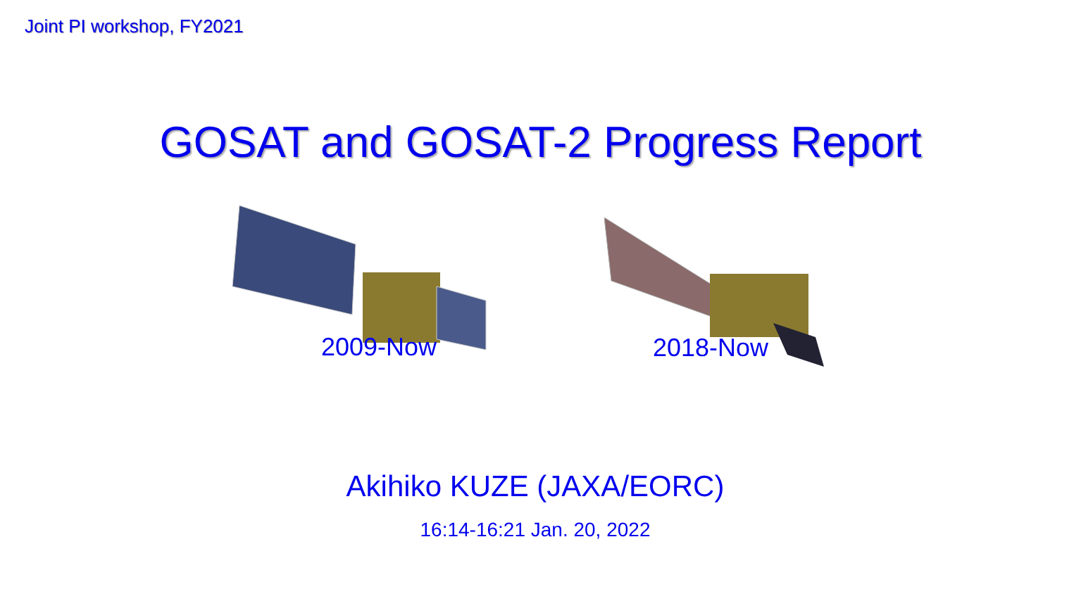Joint PI workshop, FY2021
GOSAT and GOSAT-2 Progress Report
2009-Now 2018-Now
Akihiko KUZE (JAXA/EORC)
16:14-16:21 Jan. 20, 2022